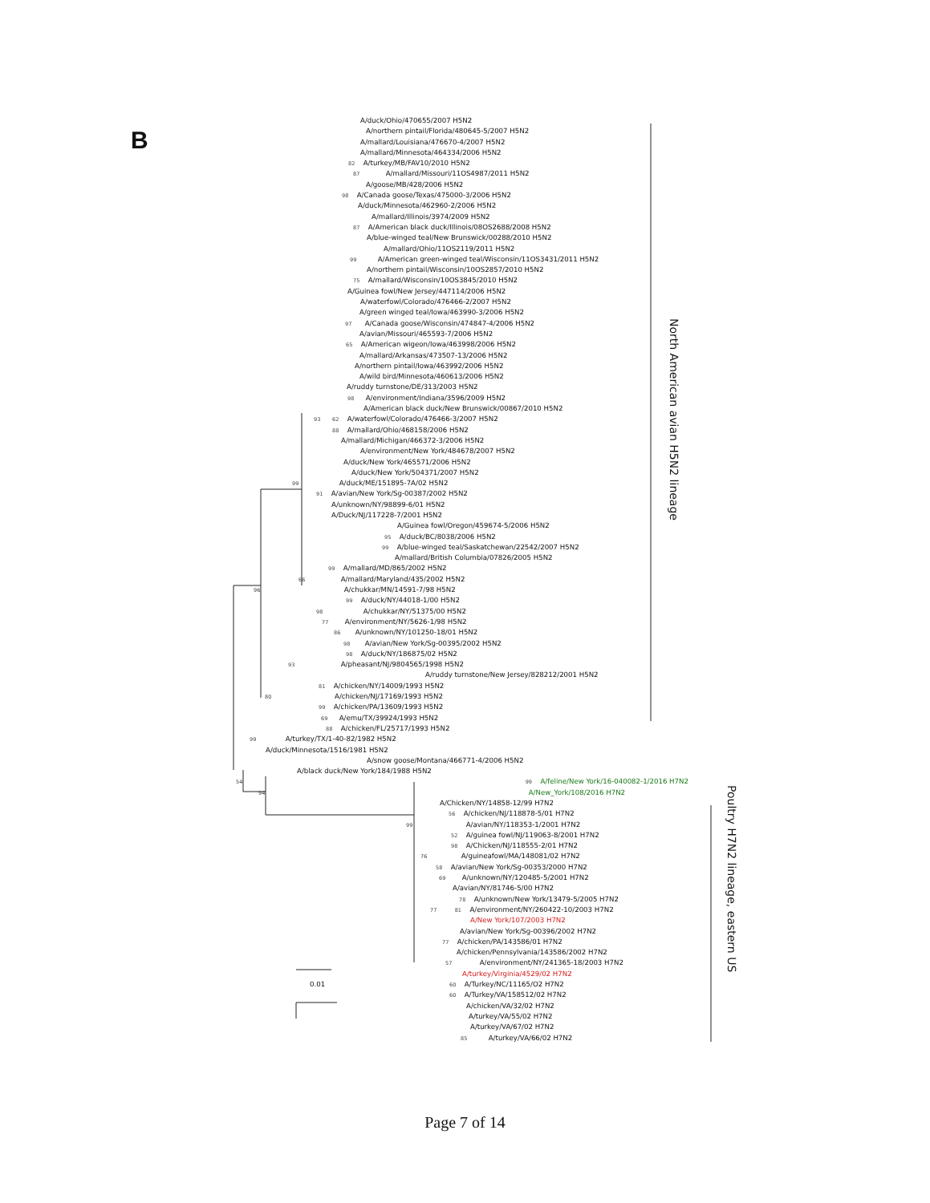B
A/duck/Ohio/470655/2007 H5N2
A/northern pintail/Florida/480645-5/2007 H5N2
A/mallard/Louisiana/476670-4/2007 H5N2
A/mallard/Minnesota/464334/2006 H5N2
82 A/turkey/MB/FAV10/2010 H5N2
87 A/mallard/Missouri/11OS4987/2011 H5N2
A/goose/MB/428/2006 H5N2
98 A/Canada goose/Texas/475000-3/2006 H5N2
A/duck/Minnesota/462960-2/2006 H5N2
A/mallard/Illinois/3974/2009 H5N2
87 A/American black duck/Illinois/08OS2688/2008 H5N2
A/blue-winged teal/New Brunswick/00288/2010 H5N2
A/mallard/Ohio/11OS2119/2011 H5N2
99 A/American green-winged teal/Wisconsin/11OS3431/2011 H5N2
A/northern pintail/Wisconsin/10OS2857/2010 H5N2
75 A/mallard/Wisconsin/10OS3845/2010 H5N2
A/Guinea fowl/New Jersey/447114/2006 H5N2
A/waterfowl/Colorado/476466-2/2007 H5N2
A/green winged teal/Iowa/463990-3/2006 H5N2
97 A/Canada goose/Wisconsin/474847-4/2006 H5N2
A/avian/Missouri/465593-7/2006 H5N2
65 A/American wigeon/Iowa/463998/2006 H5N2
A/mallard/Arkansas/473507-13/2006 H5N2
A/northern pintail/Iowa/463992/2006 H5N2
A/wild bird/Minnesota/460613/2006 H5N2
A/ruddy turnstone/DE/313/2003 H5N2
98 A/environment/Indiana/3596/2009 H5N2
A/American black duck/New Brunswick/00867/2010 H5N2
93 62 A/waterfowl/Colorado/476466-3/2007 H5N2
88 A/mallard/Ohio/468158/2006 H5N2
A/mallard/Michigan/466372-3/2006 H5N2
A/environment/New York/484678/2007 H5N2
A/duck/New York/465571/2006 H5N2
A/duck/New York/504371/2007 H5N2
99 A/duck/ME/151895-7A/02 H5N2
91 A/avian/New York/Sg-00387/2002 H5N2
A/unknown/NY/98899-6/01 H5N2
A/Duck/NJ/117228-7/2001 H5N2
A/Guinea fowl/Oregon/459674-5/2006 H5N2
95 A/duck/BC/8038/2006 H5N2
99 A/blue-winged teal/Saskatchewan/22542/2007 H5N2
A/mallard/British Columbia/07826/2005 H5N2
99 A/mallard/MD/865/2002 H5N2
66 A/mallard/Maryland/435/2002 H5N2
96 A/chukkar/MN/14591-7/98 H5N2
99 A/duck/NY/44018-1/00 H5N2
98 A/chukkar/NY/51375/00 H5N2
77 A/environment/NY/5626-1/98 H5N2
86 A/unknown/NY/101250-18/01 H5N2
98 A/avian/New York/Sg-00395/2002 H5N2
98 A/duck/NY/186875/02 H5N2
93 A/pheasant/NJ/9804565/1998 H5N2
A/ruddy turnstone/New Jersey/828212/2001 H5N2
81 A/chicken/NY/14009/1993 H5N2
80 A/chicken/NJ/17169/1993 H5N2
99 A/chicken/PA/13609/1993 H5N2
69 A/emu/TX/39924/1993 H5N2
88 A/chicken/FL/25717/1993 H5N2
99 A/turkey/TX/1-40-82/1982 H5N2
A/duck/Minnesota/1516/1981 H5N2
A/snow goose/Montana/466771-4/2006 H5N2
A/black duck/New York/184/1988 H5N2
54 99 A/feline/New York/16-040082-1/2016 H7N2
94 A/New_York/108/2016 H7N2
A/Chicken/NY/14858-12/99 H7N2
56 A/chicken/NJ/118878-5/01 H7N2
99 A/avian/NY/118353-1/2001 H7N2
52 A/guinea fowl/NJ/119063-8/2001 H7N2
98 A/Chicken/NJ/118555-2/01 H7N2
76 A/guineafowl/MA/148081/02 H7N2
58 A/avian/New York/Sg-00353/2000 H7N2
69 A/unknown/NY/120485-5/2001 H7N2
A/avian/NY/81746-5/00 H7N2
78 A/unknown/New York/13479-5/2005 H7N2
77 81 A/environment/NY/260422-10/2003 H7N2
A/New York/107/2003 H7N2
A/avian/New York/Sg-00396/2002 H7N2
77 A/chicken/PA/143586/01 H7N2
A/chicken/Pennsylvania/143586/2002 H7N2
57 A/environment/NY/241365-18/2003 H7N2
A/turkey/Virginia/4529/02 H7N2
0.01 60 A/Turkey/NC/11165/O2 H7N2
60 A/Turkey/VA/158512/02 H7N2
A/chicken/VA/32/02 H7N2
A/turkey/VA/55/02 H7N2
A/turkey/VA/67/02 H7N2
85 A/turkey/VA/66/02 H7N2
North American avian H5N2 lineage
Poultry H7N2 lineage, eastern US
Page 7 of 14